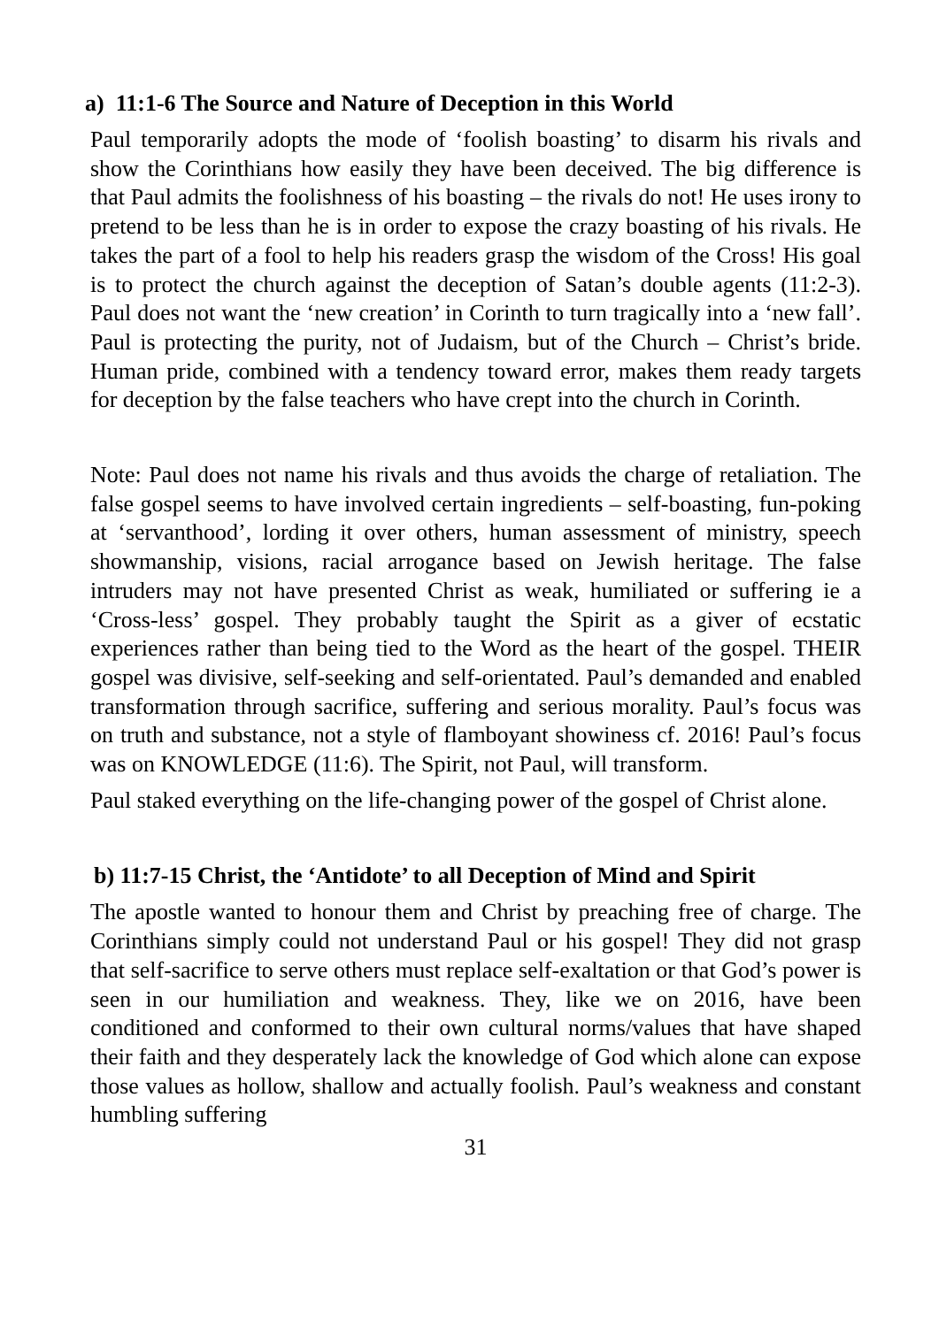a) 11:1-6 The Source and Nature of Deception in this World
Paul temporarily adopts the mode of ‘foolish boasting’ to disarm his rivals and show the Corinthians how easily they have been deceived. The big difference is that Paul admits the foolishness of his boasting – the rivals do not! He uses irony to pretend to be less than he is in order to expose the crazy boasting of his rivals. He takes the part of a fool to help his readers grasp the wisdom of the Cross! His goal is to protect the church against the deception of Satan’s double agents (11:2-3). Paul does not want the ‘new creation’ in Corinth to turn tragically into a ‘new fall’. Paul is protecting the purity, not of Judaism, but of the Church – Christ’s bride. Human pride, combined with a tendency toward error, makes them ready targets for deception by the false teachers who have crept into the church in Corinth.
Note: Paul does not name his rivals and thus avoids the charge of retaliation. The false gospel seems to have involved certain ingredients – self-boasting, fun-poking at ‘servanthood’, lording it over others, human assessment of ministry, speech showmanship, visions, racial arrogance based on Jewish heritage. The false intruders may not have presented Christ as weak, humiliated or suffering ie a ‘Cross-less’ gospel. They probably taught the Spirit as a giver of ecstatic experiences rather than being tied to the Word as the heart of the gospel. THEIR gospel was divisive, self-seeking and self-orientated. Paul’s demanded and enabled transformation through sacrifice, suffering and serious morality. Paul’s focus was on truth and substance, not a style of flamboyant showiness cf. 2016! Paul’s focus was on KNOWLEDGE (11:6). The Spirit, not Paul, will transform.
Paul staked everything on the life-changing power of the gospel of Christ alone.
b) 11:7-15 Christ, the ‘Antidote’ to all Deception of Mind and Spirit
The apostle wanted to honour them and Christ by preaching free of charge. The Corinthians simply could not understand Paul or his gospel! They did not grasp that self-sacrifice to serve others must replace self-exaltation or that God’s power is seen in our humiliation and weakness. They, like we on 2016, have been conditioned and conformed to their own cultural norms/values that have shaped their faith and they desperately lack the knowledge of God which alone can expose those values as hollow, shallow and actually foolish. Paul’s weakness and constant humbling suffering
31